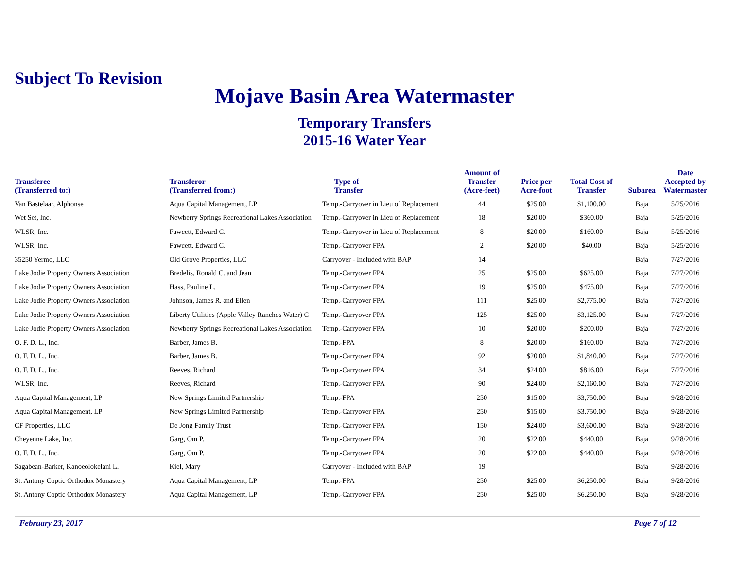Subject To Revision
Mojave Basin Area Watermaster
Temporary Transfers
2015-16 Water Year
| Transferee (Transferred to:) | Transferor (Transferred from:) | Type of Transfer | Amount of Transfer (Acre-feet) | Price per Acre-foot | Total Cost of Transfer | Subarea | Date Accepted by Watermaster |
| --- | --- | --- | --- | --- | --- | --- | --- |
| Van Bastelaar, Alphonse | Aqua Capital Management, LP | Temp.-Carryover in Lieu of Replacement | 44 | $25.00 | $1,100.00 | Baja | 5/25/2016 |
| Wet Set, Inc. | Newberry Springs Recreational Lakes Association | Temp.-Carryover in Lieu of Replacement | 18 | $20.00 | $360.00 | Baja | 5/25/2016 |
| WLSR, Inc. | Fawcett, Edward C. | Temp.-Carryover in Lieu of Replacement | 8 | $20.00 | $160.00 | Baja | 5/25/2016 |
| WLSR, Inc. | Fawcett, Edward C. | Temp.-Carryover FPA | 2 | $20.00 | $40.00 | Baja | 5/25/2016 |
| 35250 Yermo, LLC | Old Grove Properties, LLC | Carryover - Included with BAP | 14 | | | Baja | 7/27/2016 |
| Lake Jodie Property Owners Association | Bredelis, Ronald C. and Jean | Temp.-Carryover FPA | 25 | $25.00 | $625.00 | Baja | 7/27/2016 |
| Lake Jodie Property Owners Association | Hass, Pauline L. | Temp.-Carryover FPA | 19 | $25.00 | $475.00 | Baja | 7/27/2016 |
| Lake Jodie Property Owners Association | Johnson, James R. and Ellen | Temp.-Carryover FPA | 111 | $25.00 | $2,775.00 | Baja | 7/27/2016 |
| Lake Jodie Property Owners Association | Liberty Utilities (Apple Valley Ranchos Water) C | Temp.-Carryover FPA | 125 | $25.00 | $3,125.00 | Baja | 7/27/2016 |
| Lake Jodie Property Owners Association | Newberry Springs Recreational Lakes Association | Temp.-Carryover FPA | 10 | $20.00 | $200.00 | Baja | 7/27/2016 |
| O. F. D. L., Inc. | Barber, James B. | Temp.-FPA | 8 | $20.00 | $160.00 | Baja | 7/27/2016 |
| O. F. D. L., Inc. | Barber, James B. | Temp.-Carryover FPA | 92 | $20.00 | $1,840.00 | Baja | 7/27/2016 |
| O. F. D. L., Inc. | Reeves, Richard | Temp.-Carryover FPA | 34 | $24.00 | $816.00 | Baja | 7/27/2016 |
| WLSR, Inc. | Reeves, Richard | Temp.-Carryover FPA | 90 | $24.00 | $2,160.00 | Baja | 7/27/2016 |
| Aqua Capital Management, LP | New Springs Limited Partnership | Temp.-FPA | 250 | $15.00 | $3,750.00 | Baja | 9/28/2016 |
| Aqua Capital Management, LP | New Springs Limited Partnership | Temp.-Carryover FPA | 250 | $15.00 | $3,750.00 | Baja | 9/28/2016 |
| CF Properties, LLC | De Jong Family Trust | Temp.-Carryover FPA | 150 | $24.00 | $3,600.00 | Baja | 9/28/2016 |
| Cheyenne Lake, Inc. | Garg, Om P. | Temp.-Carryover FPA | 20 | $22.00 | $440.00 | Baja | 9/28/2016 |
| O. F. D. L., Inc. | Garg, Om P. | Temp.-Carryover FPA | 20 | $22.00 | $440.00 | Baja | 9/28/2016 |
| Sagabean-Barker, Kanoeolokelani L. | Kiel, Mary | Carryover - Included with BAP | 19 | | | Baja | 9/28/2016 |
| St. Antony Coptic Orthodox Monastery | Aqua Capital Management, LP | Temp.-FPA | 250 | $25.00 | $6,250.00 | Baja | 9/28/2016 |
| St. Antony Coptic Orthodox Monastery | Aqua Capital Management, LP | Temp.-Carryover FPA | 250 | $25.00 | $6,250.00 | Baja | 9/28/2016 |
February 23, 2017 Page 7 of 12